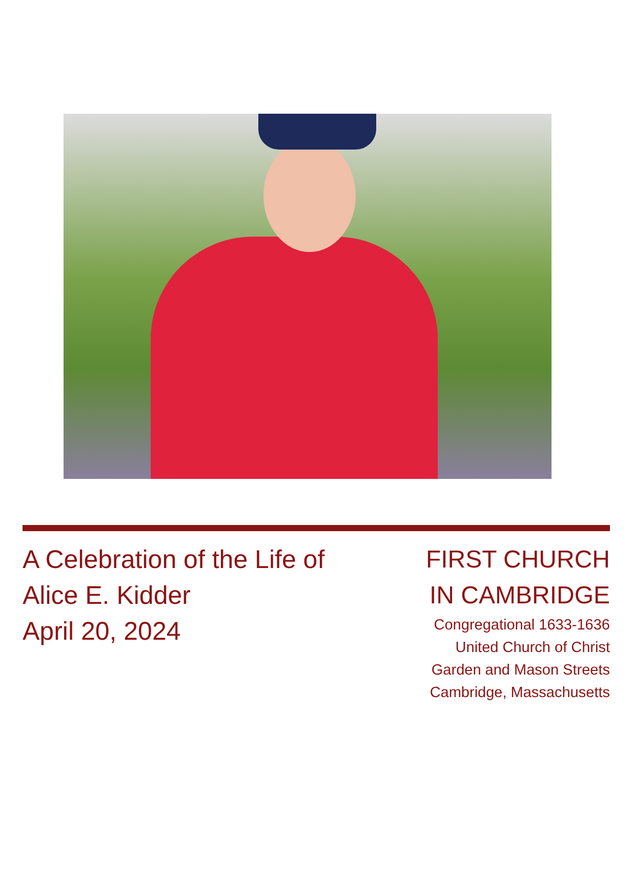A Celebration of the Life of
Alice E. Kidder
April 20, 2024
FIRST CHURCH
IN CAMBRIDGE
Congregational 1633-1636
United Church of Christ
Garden and Mason Streets
Cambridge, Massachusetts